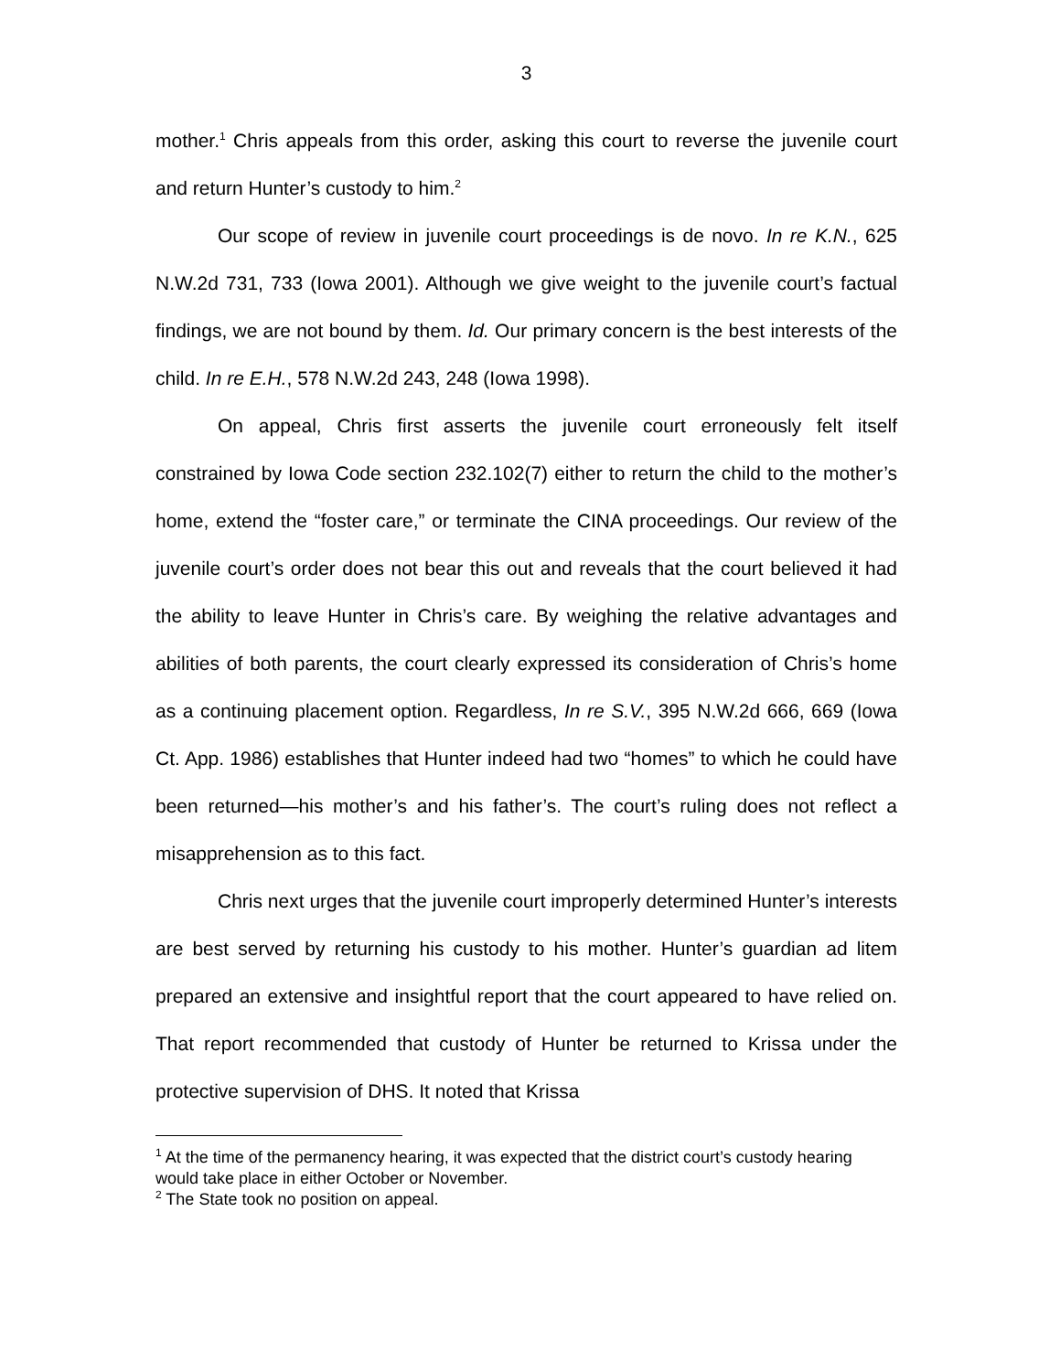3
mother.<sup>1</sup> Chris appeals from this order, asking this court to reverse the juvenile court and return Hunter’s custody to him.<sup>2</sup>
Our scope of review in juvenile court proceedings is de novo. In re K.N., 625 N.W.2d 731, 733 (Iowa 2001). Although we give weight to the juvenile court’s factual findings, we are not bound by them. Id. Our primary concern is the best interests of the child. In re E.H., 578 N.W.2d 243, 248 (Iowa 1998).
On appeal, Chris first asserts the juvenile court erroneously felt itself constrained by Iowa Code section 232.102(7) either to return the child to the mother’s home, extend the “foster care,” or terminate the CINA proceedings. Our review of the juvenile court’s order does not bear this out and reveals that the court believed it had the ability to leave Hunter in Chris’s care. By weighing the relative advantages and abilities of both parents, the court clearly expressed its consideration of Chris’s home as a continuing placement option. Regardless, In re S.V., 395 N.W.2d 666, 669 (Iowa Ct. App. 1986) establishes that Hunter indeed had two “homes” to which he could have been returned—his mother’s and his father’s. The court’s ruling does not reflect a misapprehension as to this fact.
Chris next urges that the juvenile court improperly determined Hunter’s interests are best served by returning his custody to his mother. Hunter’s guardian ad litem prepared an extensive and insightful report that the court appeared to have relied on. That report recommended that custody of Hunter be returned to Krissa under the protective supervision of DHS. It noted that Krissa
<sup>1</sup> At the time of the permanency hearing, it was expected that the district court’s custody hearing would take place in either October or November.
<sup>2</sup> The State took no position on appeal.